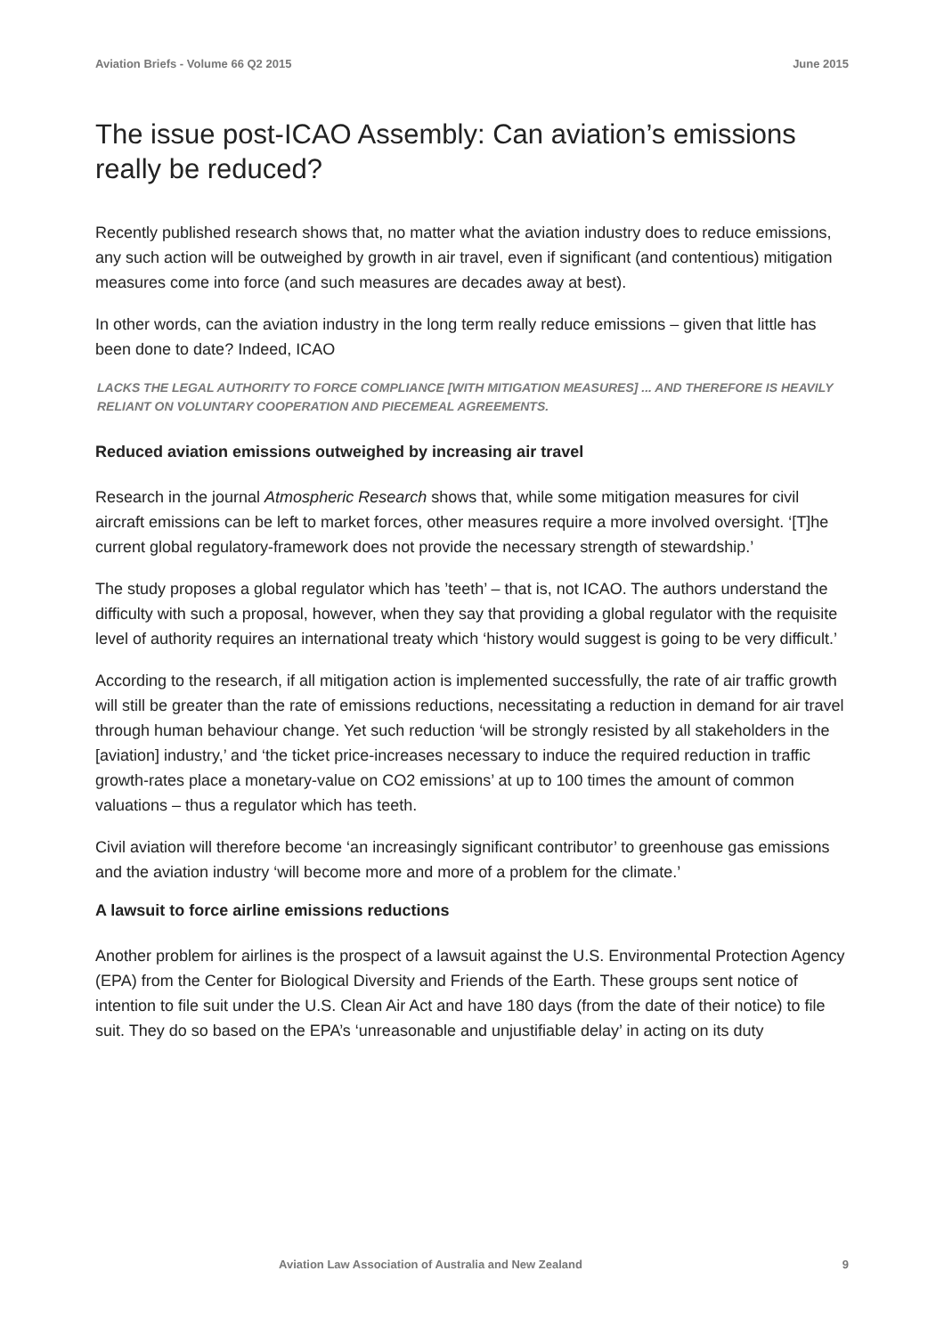Aviation Briefs - Volume 66 Q2 2015 June 2015
The issue post-ICAO Assembly: Can aviation’s emissions really be reduced?
Recently published research shows that, no matter what the aviation industry does to reduce emissions, any such action will be outweighed by growth in air travel, even if significant (and contentious) mitigation measures come into force (and such measures are decades away at best).
In other words, can the aviation industry in the long term really reduce emissions – given that little has been done to date? Indeed, ICAO
LACKS THE LEGAL AUTHORITY TO FORCE COMPLIANCE [WITH MITIGATION MEASURES] ... AND THEREFORE IS HEAVILY RELIANT ON VOLUNTARY COOPERATION AND PIECEMEAL AGREEMENTS.
Reduced aviation emissions outweighed by increasing air travel
Research in the journal Atmospheric Research shows that, while some mitigation measures for civil aircraft emissions can be left to market forces, other measures require a more involved oversight. ‘[T]he current global regulatory-framework does not provide the necessary strength of stewardship.’
The study proposes a global regulator which has ’teeth’ – that is, not ICAO. The authors understand the difficulty with such a proposal, however, when they say that providing a global regulator with the requisite level of authority requires an international treaty which ‘history would suggest is going to be very difficult.’
According to the research, if all mitigation action is implemented successfully, the rate of air traffic growth will still be greater than the rate of emissions reductions, necessitating a reduction in demand for air travel through human behaviour change. Yet such reduction ‘will be strongly resisted by all stakeholders in the [aviation] industry,’ and ‘the ticket price-increases necessary to induce the required reduction in traffic growth-rates place a monetary-value on CO2 emissions’ at up to 100 times the amount of common valuations – thus a regulator which has teeth.
Civil aviation will therefore become ‘an increasingly significant contributor’ to greenhouse gas emissions and the aviation industry ‘will become more and more of a problem for the climate.’
A lawsuit to force airline emissions reductions
Another problem for airlines is the prospect of a lawsuit against the U.S. Environmental Protection Agency (EPA) from the Center for Biological Diversity and Friends of the Earth. These groups sent notice of intention to file suit under the U.S. Clean Air Act and have 180 days (from the date of their notice) to file suit. They do so based on the EPA’s ‘unreasonable and unjustifiable delay’ in acting on its duty
Aviation Law Association of Australia and New Zealand 9